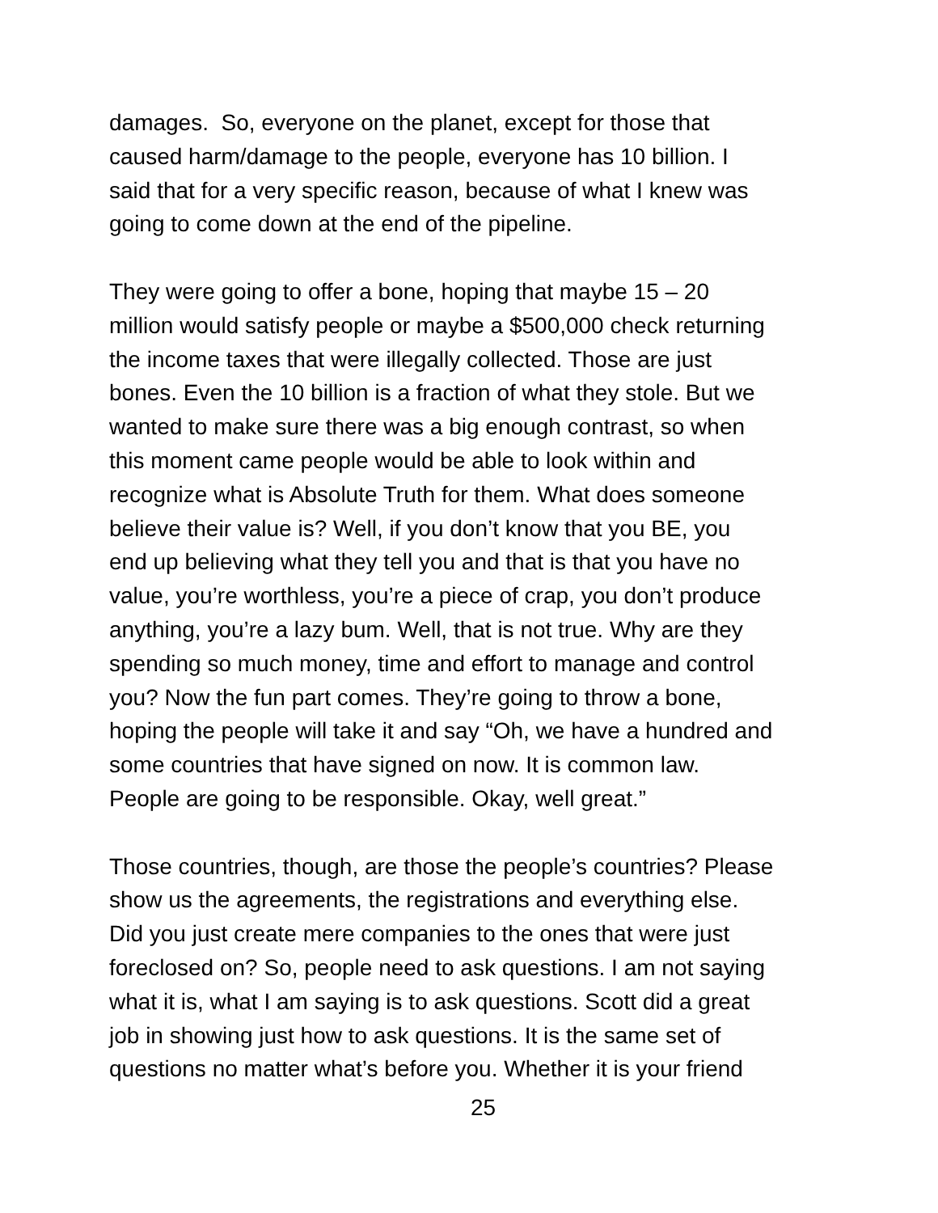damages. So, everyone on the planet, except for those that
caused harm/damage to the people, everyone has 10 billion. I
said that for a very specific reason, because of what I knew was
going to come down at the end of the pipeline.
They were going to offer a bone, hoping that maybe 15 – 20
million would satisfy people or maybe a $500,000 check returning
the income taxes that were illegally collected. Those are just
bones. Even the 10 billion is a fraction of what they stole. But we
wanted to make sure there was a big enough contrast, so when
this moment came people would be able to look within and
recognize what is Absolute Truth for them. What does someone
believe their value is? Well, if you don’t know that you BE, you
end up believing what they tell you and that is that you have no
value, you’re worthless, you’re a piece of crap, you don’t produce
anything, you’re a lazy bum. Well, that is not true. Why are they
spending so much money, time and effort to manage and control
you? Now the fun part comes. They’re going to throw a bone,
hoping the people will take it and say “Oh, we have a hundred and
some countries that have signed on now. It is common law.
People are going to be responsible. Okay, well great.”
Those countries, though, are those the people’s countries? Please
show us the agreements, the registrations and everything else.
Did you just create mere companies to the ones that were just
foreclosed on? So, people need to ask questions. I am not saying
what it is, what I am saying is to ask questions. Scott did a great
job in showing just how to ask questions. It is the same set of
questions no matter what’s before you. Whether it is your friend
25